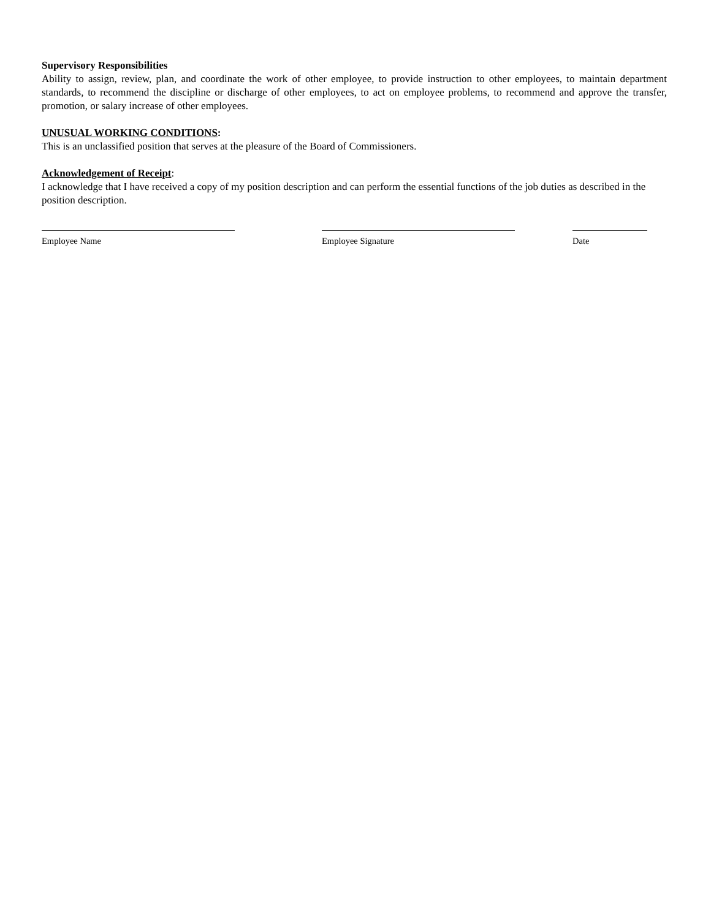Supervisory Responsibilities
Ability to assign, review, plan, and coordinate the work of other employee, to provide instruction to other employees, to maintain department standards, to recommend the discipline or discharge of other employees, to act on employee problems, to recommend and approve the transfer, promotion, or salary increase of other employees.
UNUSUAL WORKING CONDITIONS:
This is an unclassified position that serves at the pleasure of the Board of Commissioners.
Acknowledgement of Receipt:
I acknowledge that I have received a copy of my position description and can perform the essential functions of the job duties as described in the position description.
Employee Name Employee Signature Date